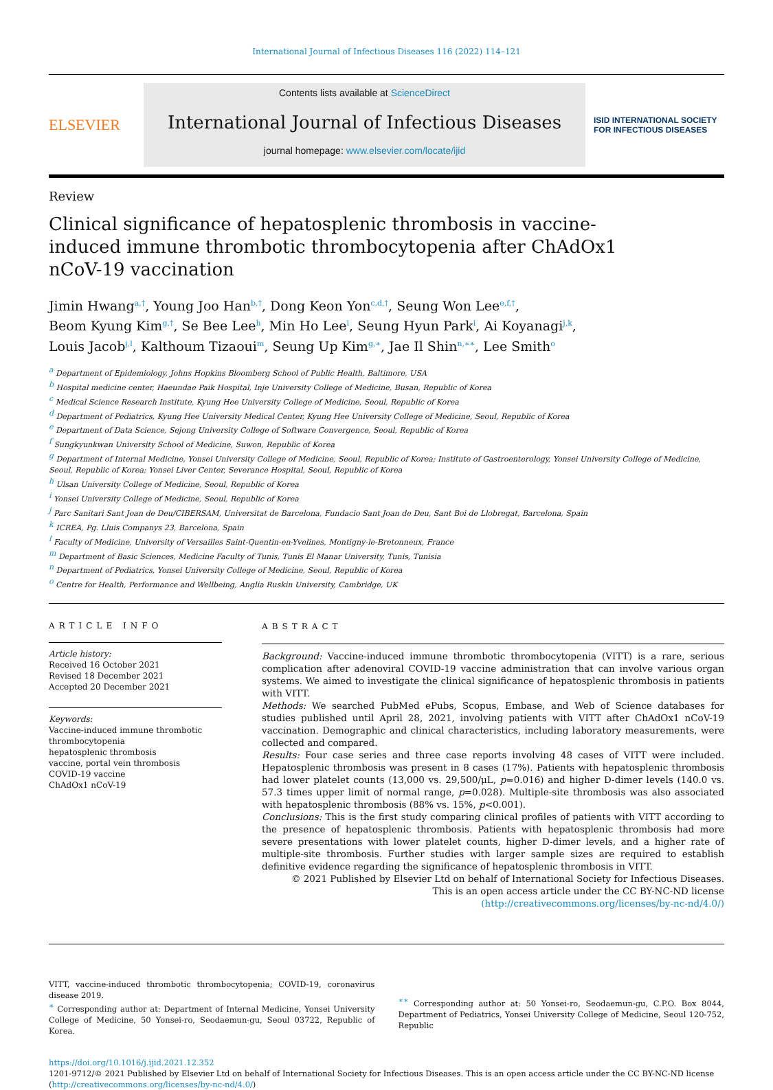International Journal of Infectious Diseases 116 (2022) 114–121
ELSEVIER
Contents lists available at ScienceDirect
International Journal of Infectious Diseases
journal homepage: www.elsevier.com/locate/ijid
ISID INTERNATIONAL SOCIETY FOR INFECTIOUS DISEASES
Review
Clinical significance of hepatosplenic thrombosis in vaccine-induced immune thrombotic thrombocytopenia after ChAdOx1 nCoV-19 vaccination
Jimin Hwang<sup>a,†</sup>, Young Joo Han<sup>b,†</sup>, Dong Keon Yon<sup>c,d,†</sup>, Seung Won Lee<sup>e,f,†</sup>,
Beom Kyung Kim<sup>g,†</sup>, Se Bee Lee<sup>h</sup>, Min Ho Lee<sup>i</sup>, Seung Hyun Park<sup>i</sup>, Ai Koyanagi<sup>j,k</sup>,
Louis Jacob<sup>j,l</sup>, Kalthoum Tizaoui<sup>m</sup>, Seung Up Kim<sup>g,∗</sup>, Jae Il Shin<sup>n,∗∗</sup>, Lee Smith<sup>o</sup>
<sup>a</sup> Department of Epidemiology, Johns Hopkins Bloomberg School of Public Health, Baltimore, USA
<sup>b</sup> Hospital medicine center, Haeundae Paik Hospital, Inje University College of Medicine, Busan, Republic of Korea
<sup>c</sup> Medical Science Research Institute, Kyung Hee University College of Medicine, Seoul, Republic of Korea
<sup>d</sup> Department of Pediatrics, Kyung Hee University Medical Center, Kyung Hee University College of Medicine, Seoul, Republic of Korea
<sup>e</sup> Department of Data Science, Sejong University College of Software Convergence, Seoul, Republic of Korea
<sup>f</sup> Sungkyunkwan University School of Medicine, Suwon, Republic of Korea
<sup>g</sup> Department of Internal Medicine, Yonsei University College of Medicine, Seoul, Republic of Korea; Institute of Gastroenterology, Yonsei University College of Medicine, Seoul, Republic of Korea; Yonsei Liver Center, Severance Hospital, Seoul, Republic of Korea
<sup>h</sup> Ulsan University College of Medicine, Seoul, Republic of Korea
<sup>i</sup> Yonsei University College of Medicine, Seoul, Republic of Korea
<sup>j</sup> Parc Sanitari Sant Joan de Deu/CIBERSAM, Universitat de Barcelona, Fundacio Sant Joan de Deu, Sant Boi de Llobregat, Barcelona, Spain
<sup>k</sup> ICREA, Pg. Lluis Companys 23, Barcelona, Spain
<sup>l</sup> Faculty of Medicine, University of Versailles Saint-Quentin-en-Yvelines, Montigny-le-Bretonneux, France
<sup>m</sup> Department of Basic Sciences, Medicine Faculty of Tunis, Tunis El Manar University, Tunis, Tunisia
<sup>n</sup> Department of Pediatrics, Yonsei University College of Medicine, Seoul, Republic of Korea
<sup>o</sup> Centre for Health, Performance and Wellbeing, Anglia Ruskin University, Cambridge, UK
ARTICLE INFO
Article history:
Received 16 October 2021
Revised 18 December 2021
Accepted 20 December 2021
Keywords:
Vaccine-induced immune thrombotic thrombocytopenia
hepatosplenic thrombosis
vaccine, portal vein thrombosis
COVID-19 vaccine
ChAdOx1 nCoV-19
ABSTRACT
Background: Vaccine-induced immune thrombotic thrombocytopenia (VITT) is a rare, serious complication after adenoviral COVID-19 vaccine administration that can involve various organ systems. We aimed to investigate the clinical significance of hepatosplenic thrombosis in patients with VITT.
Methods: We searched PubMed ePubs, Scopus, Embase, and Web of Science databases for studies published until April 28, 2021, involving patients with VITT after ChAdOx1 nCoV-19 vaccination. Demographic and clinical characteristics, including laboratory measurements, were collected and compared.
Results: Four case series and three case reports involving 48 cases of VITT were included. Hepatosplenic thrombosis was present in 8 cases (17%). Patients with hepatosplenic thrombosis had lower platelet counts (13,000 vs. 29,500/μL, p=0.016) and higher D-dimer levels (140.0 vs. 57.3 times upper limit of normal range, p=0.028). Multiple-site thrombosis was also associated with hepatosplenic thrombosis (88% vs. 15%, p<0.001).
Conclusions: This is the first study comparing clinical profiles of patients with VITT according to the presence of hepatosplenic thrombosis. Patients with hepatosplenic thrombosis had more severe presentations with lower platelet counts, higher D-dimer levels, and a higher rate of multiple-site thrombosis. Further studies with larger sample sizes are required to establish definitive evidence regarding the significance of hepatosplenic thrombosis in VITT.
© 2021 Published by Elsevier Ltd on behalf of International Society for Infectious Diseases.
This is an open access article under the CC BY-NC-ND license
(http://creativecommons.org/licenses/by-nc-nd/4.0/)
VITT, vaccine-induced thrombotic thrombocytopenia; COVID-19, coronavirus disease 2019.
<sup>∗</sup> Corresponding author at: Department of Internal Medicine, Yonsei University College of Medicine, 50 Yonsei-ro, Seodaemun-gu, Seoul 03722, Republic of Korea.
<sup>∗∗</sup> Corresponding author at: 50 Yonsei-ro, Seodaemun-gu, C.P.O. Box 8044, Department of Pediatrics, Yonsei University College of Medicine, Seoul 120-752, Republic
https://doi.org/10.1016/j.ijid.2021.12.352
1201-9712/© 2021 Published by Elsevier Ltd on behalf of International Society for Infectious Diseases. This is an open access article under the CC BY-NC-ND license (http://creativecommons.org/licenses/by-nc-nd/4.0/)